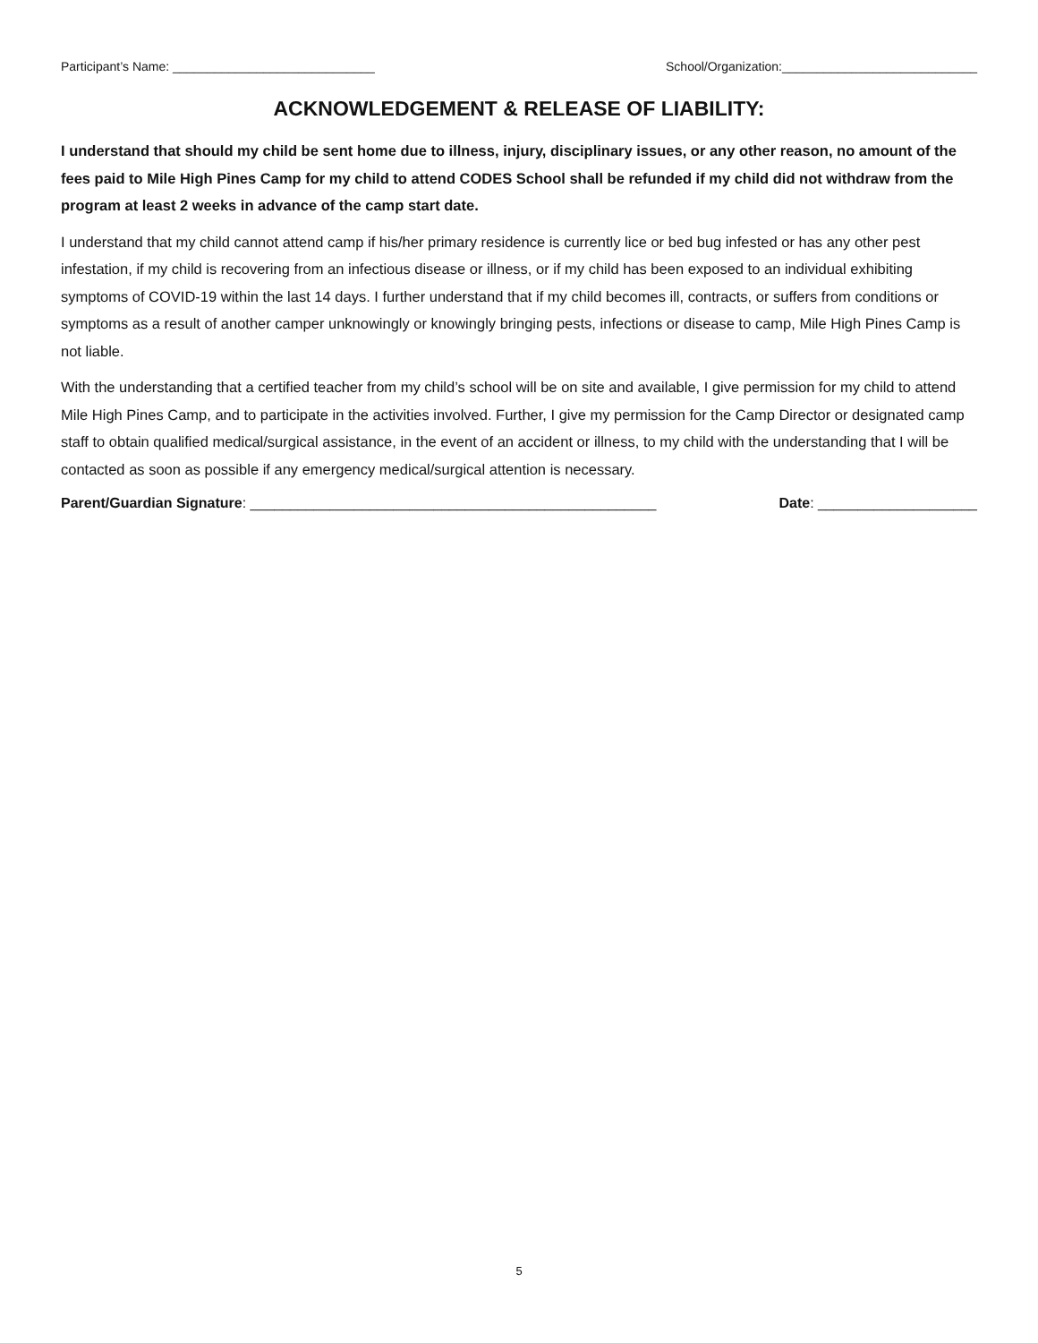Participant’s Name: _____________________________ School/Organization:____________________________
ACKNOWLEDGEMENT & RELEASE OF LIABILITY:
I understand that should my child be sent home due to illness, injury, disciplinary issues, or any other reason, no amount of the fees paid to Mile High Pines Camp for my child to attend CODES School shall be refunded if my child did not withdraw from the program at least 2 weeks in advance of the camp start date.
I understand that my child cannot attend camp if his/her primary residence is currently lice or bed bug infested or has any other pest infestation, if my child is recovering from an infectious disease or illness, or if my child has been exposed to an individual exhibiting symptoms of COVID-19 within the last 14 days. I further understand that if my child becomes ill, contracts, or suffers from conditions or symptoms as a result of another camper unknowingly or knowingly bringing pests, infections or disease to camp, Mile High Pines Camp is not liable.
With the understanding that a certified teacher from my child’s school will be on site and available, I give permission for my child to attend Mile High Pines Camp, and to participate in the activities involved. Further, I give my permission for the Camp Director or designated camp staff to obtain qualified medical/surgical assistance, in the event of an accident or illness, to my child with the understanding that I will be contacted as soon as possible if any emergency medical/surgical attention is necessary.
Parent/Guardian Signature: ___________________________________________________ Date: ____________________
5